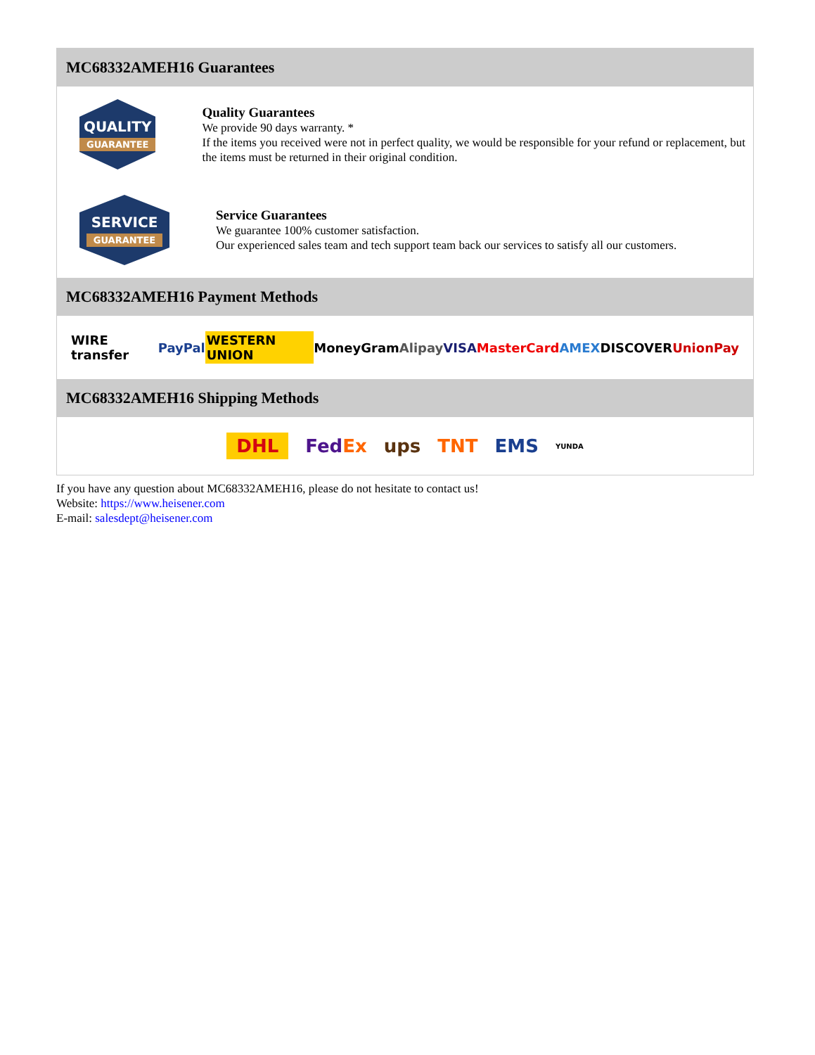MC68332AMEH16 Guarantees
QUALITY
GUARANTEE
Quality Guarantees
We provide 90 days warranty. *
If the items you received were not in perfect quality, we would be responsible for your refund or replacement, but the items must be returned in their original condition.
SERVICE
GUARANTEE
Service Guarantees
We guarantee 100% customer satisfaction.
Our experienced sales team and tech support team back our services to satisfy all our customers.
MC68332AMEH16 Payment Methods
WIRE transfer PayPal WESTERN UNION MoneyGram Alipay VISA MasterCard AMEX DISCOVER UnionPay
MC68332AMEH16 Shipping Methods
DHL FedEx ups TNT EMS YUNDA
If you have any question about MC68332AMEH16, please do not hesitate to contact us!
Website: https://www.heisener.com
E-mail: salesdept@heisener.com